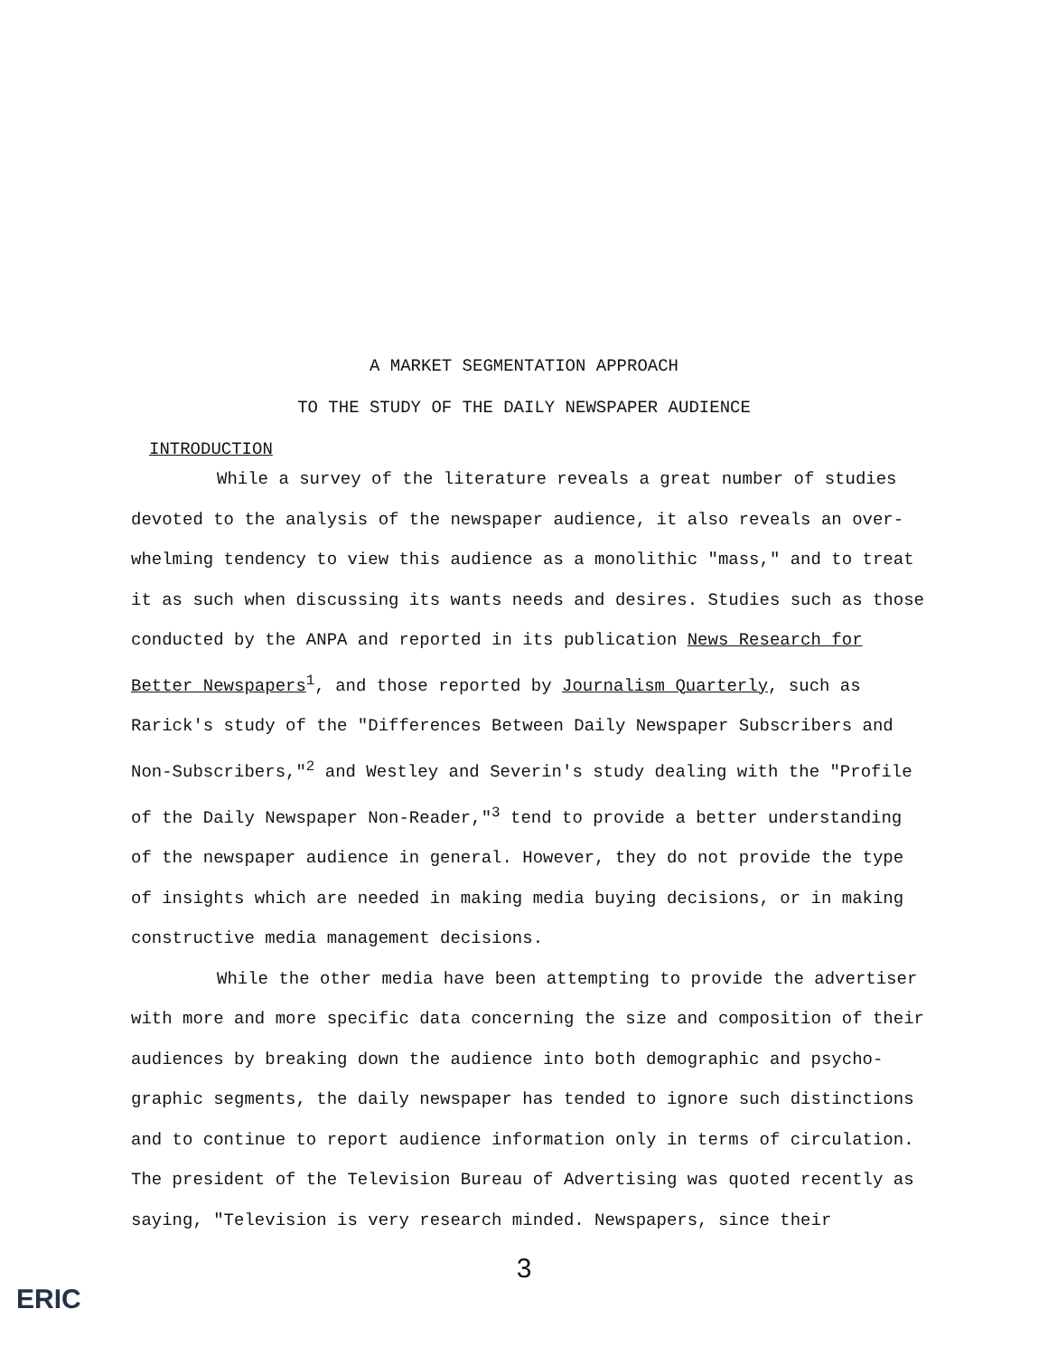A MARKET SEGMENTATION APPROACH
TO THE STUDY OF THE DAILY NEWSPAPER AUDIENCE
INTRODUCTION
While a survey of the literature reveals a great number of studies devoted to the analysis of the newspaper audience, it also reveals an over-whelming tendency to view this audience as a monolithic "mass," and to treat it as such when discussing its wants needs and desires. Studies such as those conducted by the ANPA and reported in its publication News Research for Better Newspapers<sup>1</sup>, and those reported by Journalism Quarterly, such as Rarick's study of the "Differences Between Daily Newspaper Subscribers and Non-Subscribers,"<sup>2</sup> and Westley and Severin's study dealing with the "Profile of the Daily Newspaper Non-Reader,"<sup>3</sup> tend to provide a better understanding of the newspaper audience in general. However, they do not provide the type of insights which are needed in making media buying decisions, or in making constructive media management decisions.
While the other media have been attempting to provide the advertiser with more and more specific data concerning the size and composition of their audiences by breaking down the audience into both demographic and psycho-graphic segments, the daily newspaper has tended to ignore such distinctions and to continue to report audience information only in terms of circulation. The president of the Television Bureau of Advertising was quoted recently as saying, "Television is very research minded. Newspapers, since their
3
ERIC